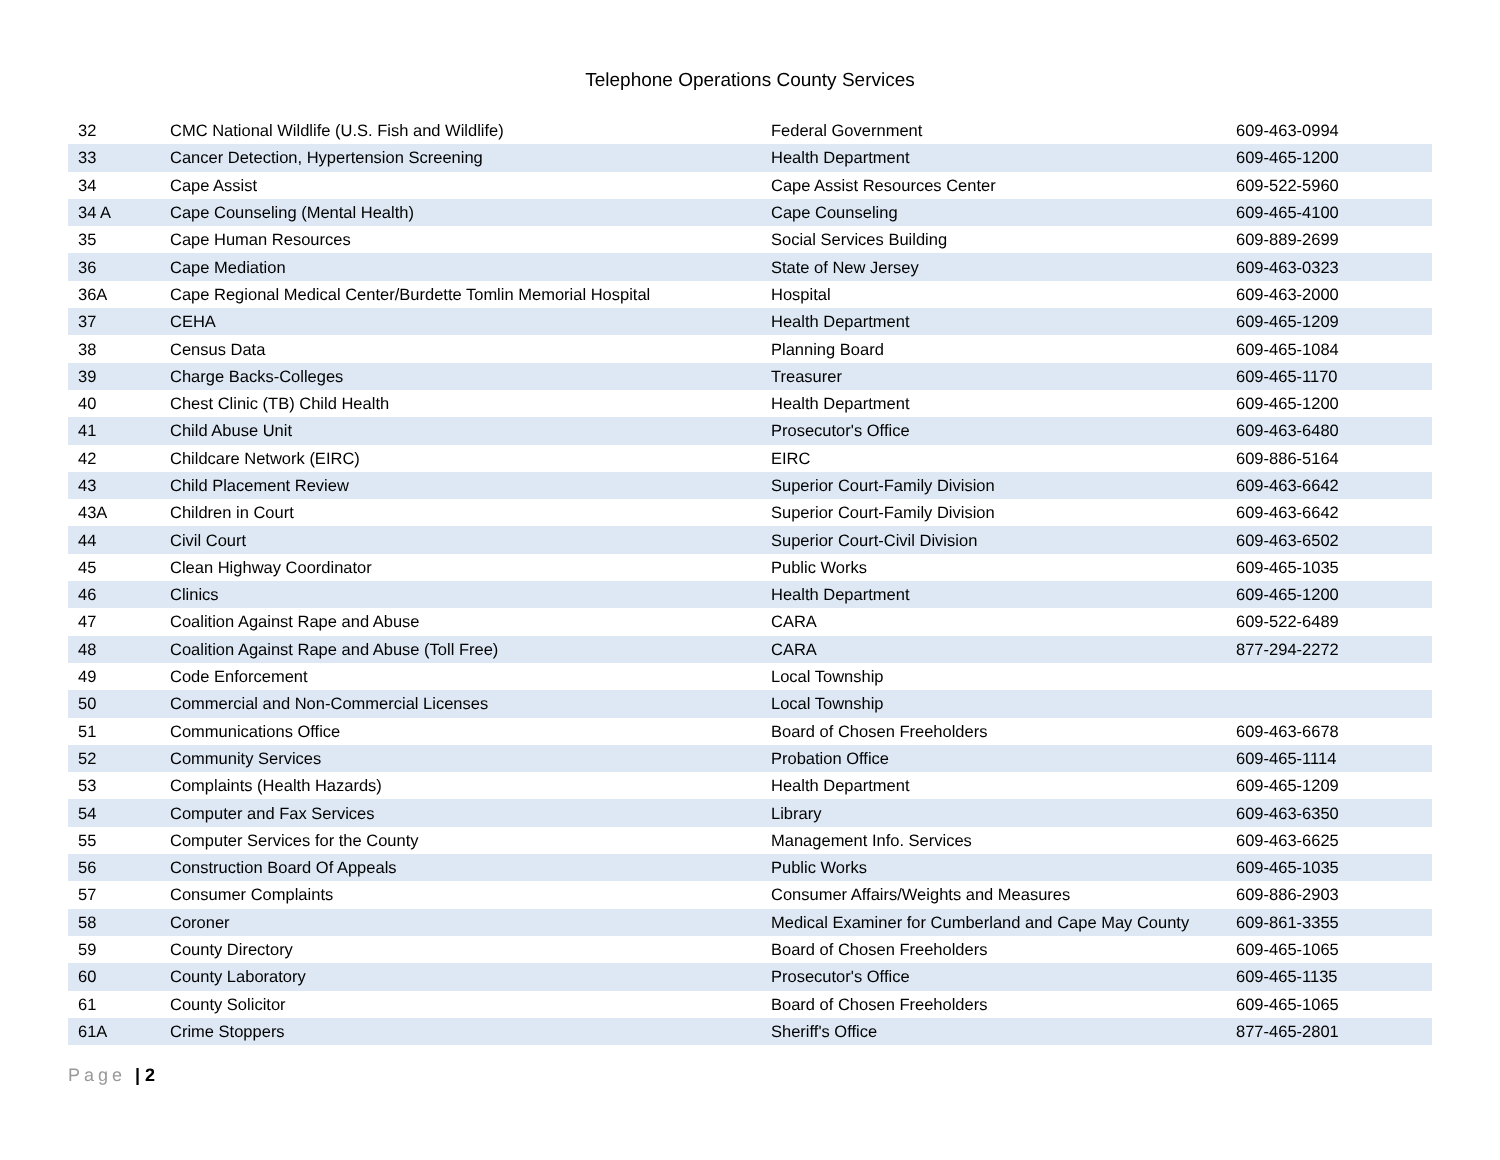Telephone Operations County Services
| 32 | CMC National Wildlife (U.S. Fish and Wildlife) | Federal Government | 609-463-0994 |
| 33 | Cancer Detection, Hypertension Screening | Health Department | 609-465-1200 |
| 34 | Cape Assist | Cape Assist Resources Center | 609-522-5960 |
| 34 A | Cape Counseling (Mental Health) | Cape Counseling | 609-465-4100 |
| 35 | Cape Human Resources | Social Services Building | 609-889-2699 |
| 36 | Cape Mediation | State of New Jersey | 609-463-0323 |
| 36A | Cape Regional Medical Center/Burdette Tomlin Memorial Hospital | Hospital | 609-463-2000 |
| 37 | CEHA | Health Department | 609-465-1209 |
| 38 | Census Data | Planning Board | 609-465-1084 |
| 39 | Charge Backs-Colleges | Treasurer | 609-465-1170 |
| 40 | Chest Clinic (TB) Child Health | Health Department | 609-465-1200 |
| 41 | Child Abuse Unit | Prosecutor's Office | 609-463-6480 |
| 42 | Childcare Network (EIRC) | EIRC | 609-886-5164 |
| 43 | Child Placement Review | Superior Court-Family Division | 609-463-6642 |
| 43A | Children in Court | Superior Court-Family Division | 609-463-6642 |
| 44 | Civil Court | Superior Court-Civil Division | 609-463-6502 |
| 45 | Clean Highway Coordinator | Public Works | 609-465-1035 |
| 46 | Clinics | Health Department | 609-465-1200 |
| 47 | Coalition Against Rape and Abuse | CARA | 609-522-6489 |
| 48 | Coalition Against Rape and Abuse (Toll Free) | CARA | 877-294-2272 |
| 49 | Code Enforcement | Local Township | |
| 50 | Commercial and Non-Commercial Licenses | Local Township | |
| 51 | Communications Office | Board of Chosen Freeholders | 609-463-6678 |
| 52 | Community Services | Probation Office | 609-465-1114 |
| 53 | Complaints (Health Hazards) | Health Department | 609-465-1209 |
| 54 | Computer and Fax Services | Library | 609-463-6350 |
| 55 | Computer Services for the County | Management Info. Services | 609-463-6625 |
| 56 | Construction Board Of Appeals | Public Works | 609-465-1035 |
| 57 | Consumer Complaints | Consumer Affairs/Weights and Measures | 609-886-2903 |
| 58 | Coroner | Medical Examiner for Cumberland and Cape May County | 609-861-3355 |
| 59 | County Directory | Board of Chosen Freeholders | 609-465-1065 |
| 60 | County Laboratory | Prosecutor's Office | 609-465-1135 |
| 61 | County Solicitor | Board of Chosen Freeholders | 609-465-1065 |
| 61A | Crime Stoppers | Sheriff's Office | 877-465-2801 |
Page | 2